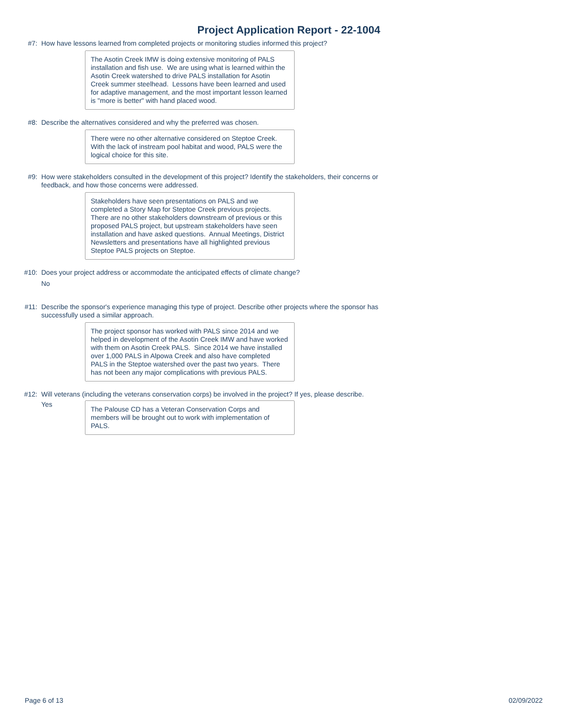Project Application Report - 22-1004
#7: How have lessons learned from completed projects or monitoring studies informed this project?
The Asotin Creek IMW is doing extensive monitoring of PALS installation and fish use. We are using what is learned within the Asotin Creek watershed to drive PALS installation for Asotin Creek summer steelhead. Lessons have been learned and used for adaptive management, and the most important lesson learned is "more is better" with hand placed wood.
#8: Describe the alternatives considered and why the preferred was chosen.
There were no other alternative considered on Steptoe Creek. With the lack of instream pool habitat and wood, PALS were the logical choice for this site.
#9: How were stakeholders consulted in the development of this project? Identify the stakeholders, their concerns or feedback, and how those concerns were addressed.
Stakeholders have seen presentations on PALS and we completed a Story Map for Steptoe Creek previous projects. There are no other stakeholders downstream of previous or this proposed PALS project, but upstream stakeholders have seen installation and have asked questions. Annual Meetings, District Newsletters and presentations have all highlighted previous Steptoe PALS projects on Steptoe.
#10: Does your project address or accommodate the anticipated effects of climate change?
No
#11: Describe the sponsor's experience managing this type of project. Describe other projects where the sponsor has successfully used a similar approach.
The project sponsor has worked with PALS since 2014 and we helped in development of the Asotin Creek IMW and have worked with them on Asotin Creek PALS. Since 2014 we have installed over 1,000 PALS in Alpowa Creek and also have completed PALS in the Steptoe watershed over the past two years. There has not been any major complications with previous PALS.
#12: Will veterans (including the veterans conservation corps) be involved in the project? If yes, please describe.
Yes
The Palouse CD has a Veteran Conservation Corps and members will be brought out to work with implementation of PALS.
Page 6 of 13 02/09/2022